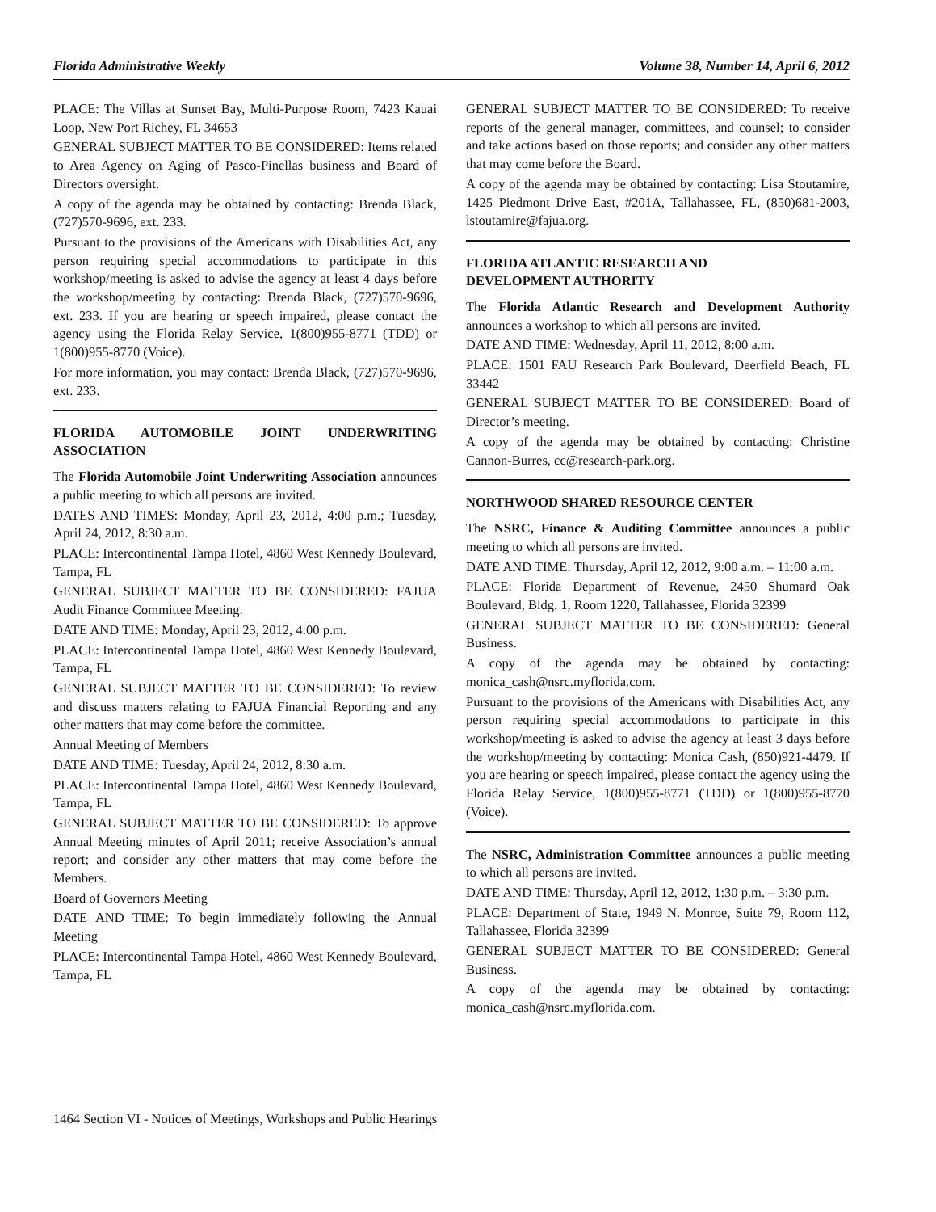Florida Administrative Weekly Volume 38, Number 14, April 6, 2012
PLACE: The Villas at Sunset Bay, Multi-Purpose Room, 7423 Kauai Loop, New Port Richey, FL 34653
GENERAL SUBJECT MATTER TO BE CONSIDERED: Items related to Area Agency on Aging of Pasco-Pinellas business and Board of Directors oversight.
A copy of the agenda may be obtained by contacting: Brenda Black, (727)570-9696, ext. 233.
Pursuant to the provisions of the Americans with Disabilities Act, any person requiring special accommodations to participate in this workshop/meeting is asked to advise the agency at least 4 days before the workshop/meeting by contacting: Brenda Black, (727)570-9696, ext. 233. If you are hearing or speech impaired, please contact the agency using the Florida Relay Service, 1(800)955-8771 (TDD) or 1(800)955-8770 (Voice).
For more information, you may contact: Brenda Black, (727)570-9696, ext. 233.
FLORIDA AUTOMOBILE JOINT UNDERWRITING ASSOCIATION
The Florida Automobile Joint Underwriting Association announces a public meeting to which all persons are invited.
DATES AND TIMES: Monday, April 23, 2012, 4:00 p.m.; Tuesday, April 24, 2012, 8:30 a.m.
PLACE: Intercontinental Tampa Hotel, 4860 West Kennedy Boulevard, Tampa, FL
GENERAL SUBJECT MATTER TO BE CONSIDERED: FAJUA Audit Finance Committee Meeting.
DATE AND TIME: Monday, April 23, 2012, 4:00 p.m.
PLACE: Intercontinental Tampa Hotel, 4860 West Kennedy Boulevard, Tampa, FL
GENERAL SUBJECT MATTER TO BE CONSIDERED: To review and discuss matters relating to FAJUA Financial Reporting and any other matters that may come before the committee.
Annual Meeting of Members
DATE AND TIME: Tuesday, April 24, 2012, 8:30 a.m.
PLACE: Intercontinental Tampa Hotel, 4860 West Kennedy Boulevard, Tampa, FL
GENERAL SUBJECT MATTER TO BE CONSIDERED: To approve Annual Meeting minutes of April 2011; receive Association’s annual report; and consider any other matters that may come before the Members.
Board of Governors Meeting
DATE AND TIME: To begin immediately following the Annual Meeting
PLACE: Intercontinental Tampa Hotel, 4860 West Kennedy Boulevard, Tampa, FL
GENERAL SUBJECT MATTER TO BE CONSIDERED: To receive reports of the general manager, committees, and counsel; to consider and take actions based on those reports; and consider any other matters that may come before the Board.
A copy of the agenda may be obtained by contacting: Lisa Stoutamire, 1425 Piedmont Drive East, #201A, Tallahassee, FL, (850)681-2003, lstoutamire@fajua.org.
FLORIDA ATLANTIC RESEARCH AND
DEVELOPMENT AUTHORITY
The Florida Atlantic Research and Development Authority announces a workshop to which all persons are invited.
DATE AND TIME: Wednesday, April 11, 2012, 8:00 a.m.
PLACE: 1501 FAU Research Park Boulevard, Deerfield Beach, FL 33442
GENERAL SUBJECT MATTER TO BE CONSIDERED: Board of Director’s meeting.
A copy of the agenda may be obtained by contacting: Christine Cannon-Burres, cc@research-park.org.
NORTHWOOD SHARED RESOURCE CENTER
The NSRC, Finance & Auditing Committee announces a public meeting to which all persons are invited.
DATE AND TIME: Thursday, April 12, 2012, 9:00 a.m. – 11:00 a.m.
PLACE: Florida Department of Revenue, 2450 Shumard Oak Boulevard, Bldg. 1, Room 1220, Tallahassee, Florida 32399
GENERAL SUBJECT MATTER TO BE CONSIDERED: General Business.
A copy of the agenda may be obtained by contacting: monica_cash@nsrc.myflorida.com.
Pursuant to the provisions of the Americans with Disabilities Act, any person requiring special accommodations to participate in this workshop/meeting is asked to advise the agency at least 3 days before the workshop/meeting by contacting: Monica Cash, (850)921-4479. If you are hearing or speech impaired, please contact the agency using the Florida Relay Service, 1(800)955-8771 (TDD) or 1(800)955-8770 (Voice).
The NSRC, Administration Committee announces a public meeting to which all persons are invited.
DATE AND TIME: Thursday, April 12, 2012, 1:30 p.m. – 3:30 p.m.
PLACE: Department of State, 1949 N. Monroe, Suite 79, Room 112, Tallahassee, Florida 32399
GENERAL SUBJECT MATTER TO BE CONSIDERED: General Business.
A copy of the agenda may be obtained by contacting: monica_cash@nsrc.myflorida.com.
1464 Section VI - Notices of Meetings, Workshops and Public Hearings